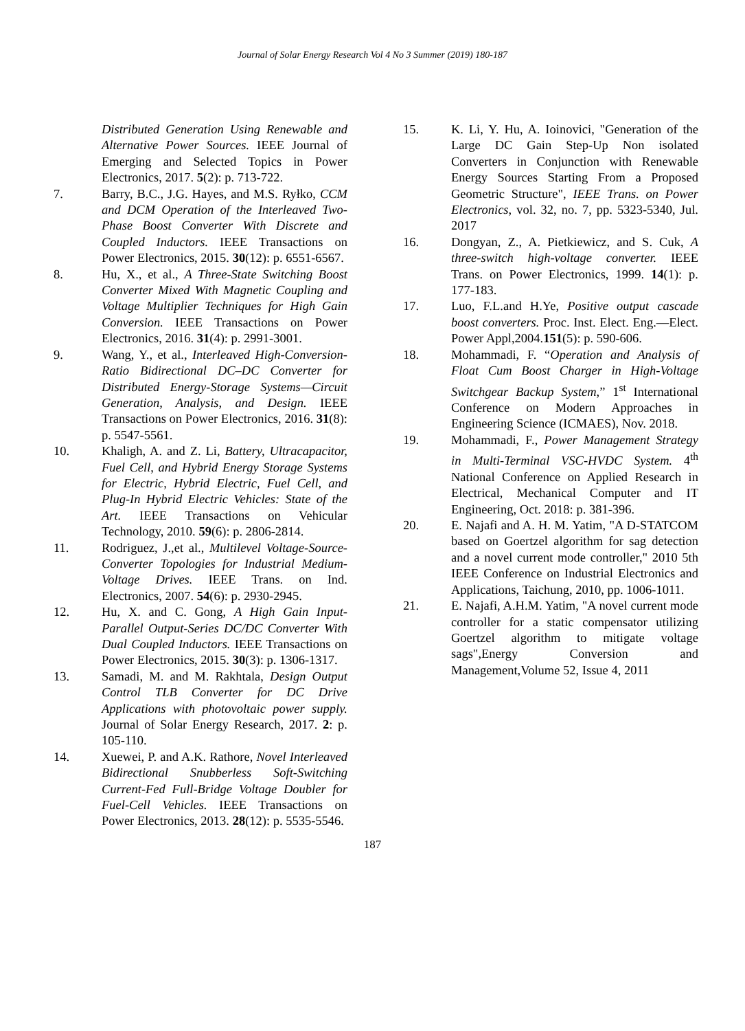Journal of Solar Energy Research Vol 4 No 3 Summer (2019) 180-187
Distributed Generation Using Renewable and Alternative Power Sources. IEEE Journal of Emerging and Selected Topics in Power Electronics, 2017. 5(2): p. 713-722.
7. Barry, B.C., J.G. Hayes, and M.S. Ryłko, CCM and DCM Operation of the Interleaved Two-Phase Boost Converter With Discrete and Coupled Inductors. IEEE Transactions on Power Electronics, 2015. 30(12): p. 6551-6567.
8. Hu, X., et al., A Three-State Switching Boost Converter Mixed With Magnetic Coupling and Voltage Multiplier Techniques for High Gain Conversion. IEEE Transactions on Power Electronics, 2016. 31(4): p. 2991-3001.
9. Wang, Y., et al., Interleaved High-Conversion-Ratio Bidirectional DC–DC Converter for Distributed Energy-Storage Systems—Circuit Generation, Analysis, and Design. IEEE Transactions on Power Electronics, 2016. 31(8): p. 5547-5561.
10. Khaligh, A. and Z. Li, Battery, Ultracapacitor, Fuel Cell, and Hybrid Energy Storage Systems for Electric, Hybrid Electric, Fuel Cell, and Plug-In Hybrid Electric Vehicles: State of the Art. IEEE Transactions on Vehicular Technology, 2010. 59(6): p. 2806-2814.
11. Rodriguez, J.,et al., Multilevel Voltage-Source-Converter Topologies for Industrial Medium-Voltage Drives. IEEE Trans. on Ind. Electronics, 2007. 54(6): p. 2930-2945.
12. Hu, X. and C. Gong, A High Gain Input-Parallel Output-Series DC/DC Converter With Dual Coupled Inductors. IEEE Transactions on Power Electronics, 2015. 30(3): p. 1306-1317.
13. Samadi, M. and M. Rakhtala, Design Output Control TLB Converter for DC Drive Applications with photovoltaic power supply. Journal of Solar Energy Research, 2017. 2: p. 105-110.
14. Xuewei, P. and A.K. Rathore, Novel Interleaved Bidirectional Snubberless Soft-Switching Current-Fed Full-Bridge Voltage Doubler for Fuel-Cell Vehicles. IEEE Transactions on Power Electronics, 2013. 28(12): p. 5535-5546.
15. K. Li, Y. Hu, A. Ioinovici, "Generation of the Large DC Gain Step-Up Non isolated Converters in Conjunction with Renewable Energy Sources Starting From a Proposed Geometric Structure", IEEE Trans. on Power Electronics, vol. 32, no. 7, pp. 5323-5340, Jul. 2017
16. Dongyan, Z., A. Pietkiewicz, and S. Cuk, A three-switch high-voltage converter. IEEE Trans. on Power Electronics, 1999. 14(1): p. 177-183.
17. Luo, F.L.and H.Ye, Positive output cascade boost converters. Proc. Inst. Elect. Eng.—Elect. Power Appl,2004.151(5): p. 590-606.
18. Mohammadi, F. “Operation and Analysis of Float Cum Boost Charger in High-Voltage Switchgear Backup System,” 1<sup>st</sup> International Conference on Modern Approaches in Engineering Science (ICMAES), Nov. 2018.
19. Mohammadi, F., Power Management Strategy in Multi-Terminal VSC-HVDC System. 4<sup>th</sup> National Conference on Applied Research in Electrical, Mechanical Computer and IT Engineering, Oct. 2018: p. 381-396.
20. E. Najafi and A. H. M. Yatim, "A D-STATCOM based on Goertzel algorithm for sag detection and a novel current mode controller," 2010 5th IEEE Conference on Industrial Electronics and Applications, Taichung, 2010, pp. 1006-1011.
21. E. Najafi, A.H.M. Yatim, "A novel current mode controller for a static compensator utilizing Goertzel algorithm to mitigate voltage sags",Energy Conversion and Management,Volume 52, Issue 4, 2011
187